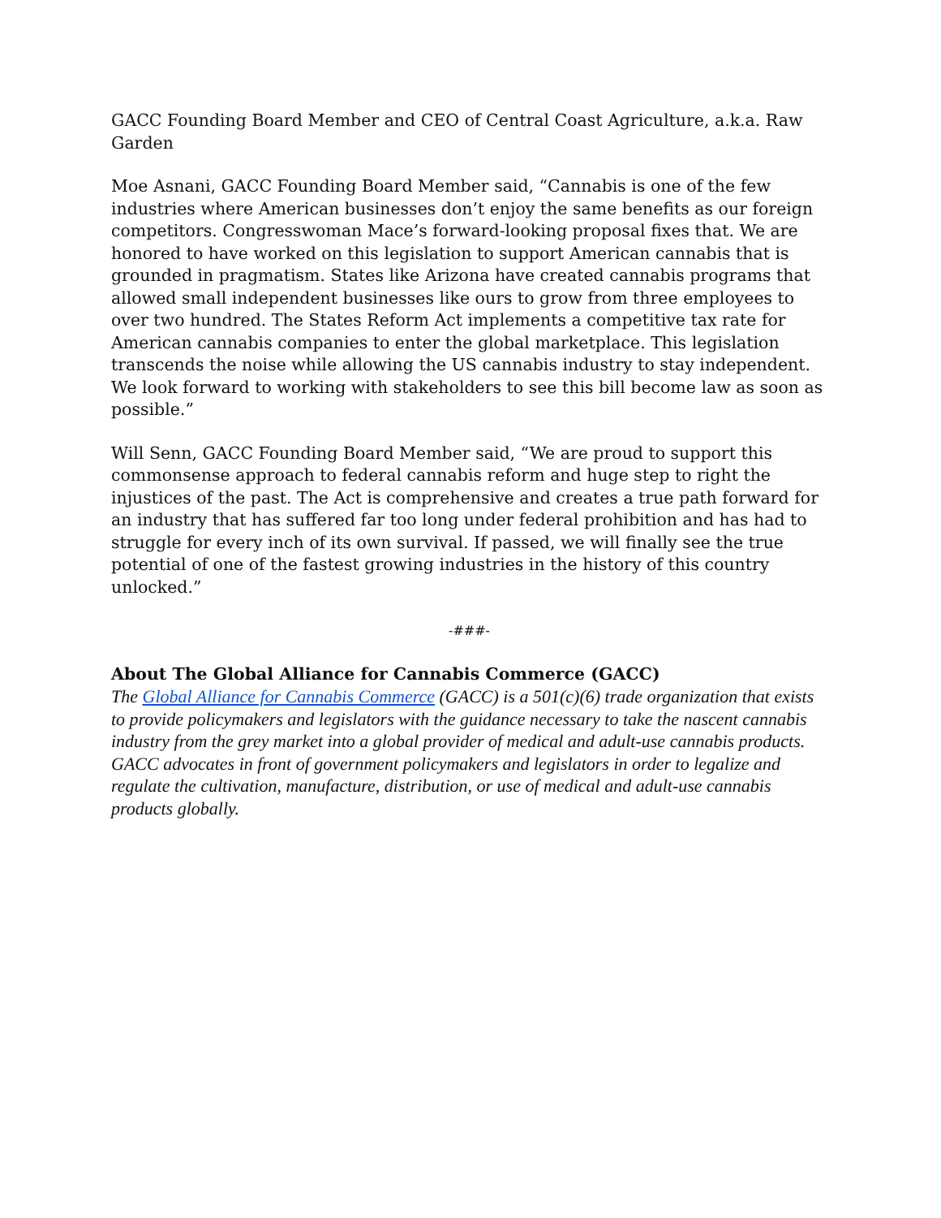GACC Founding Board Member and CEO of Central Coast Agriculture, a.k.a. Raw Garden
Moe Asnani, GACC Founding Board Member said, “Cannabis is one of the few industries where American businesses don’t enjoy the same benefits as our foreign competitors. Congresswoman Mace’s forward-looking proposal fixes that. We are honored to have worked on this legislation to support American cannabis that is grounded in pragmatism. States like Arizona have created cannabis programs that allowed small independent businesses like ours to grow from three employees to over two hundred. The States Reform Act implements a competitive tax rate for American cannabis companies to enter the global marketplace. This legislation transcends the noise while allowing the US cannabis industry to stay independent. We look forward to working with stakeholders to see this bill become law as soon as possible.”
Will Senn, GACC Founding Board Member said, “We are proud to support this commonsense approach to federal cannabis reform and huge step to right the injustices of the past. The Act is comprehensive and creates a true path forward for an industry that has suffered far too long under federal prohibition and has had to struggle for every inch of its own survival. If passed, we will finally see the true potential of one of the fastest growing industries in the history of this country unlocked.”
-###-
About The Global Alliance for Cannabis Commerce (GACC)
The Global Alliance for Cannabis Commerce (GACC) is a 501(c)(6) trade organization that exists to provide policymakers and legislators with the guidance necessary to take the nascent cannabis industry from the grey market into a global provider of medical and adult-use cannabis products. GACC advocates in front of government policymakers and legislators in order to legalize and regulate the cultivation, manufacture, distribution, or use of medical and adult-use cannabis products globally.